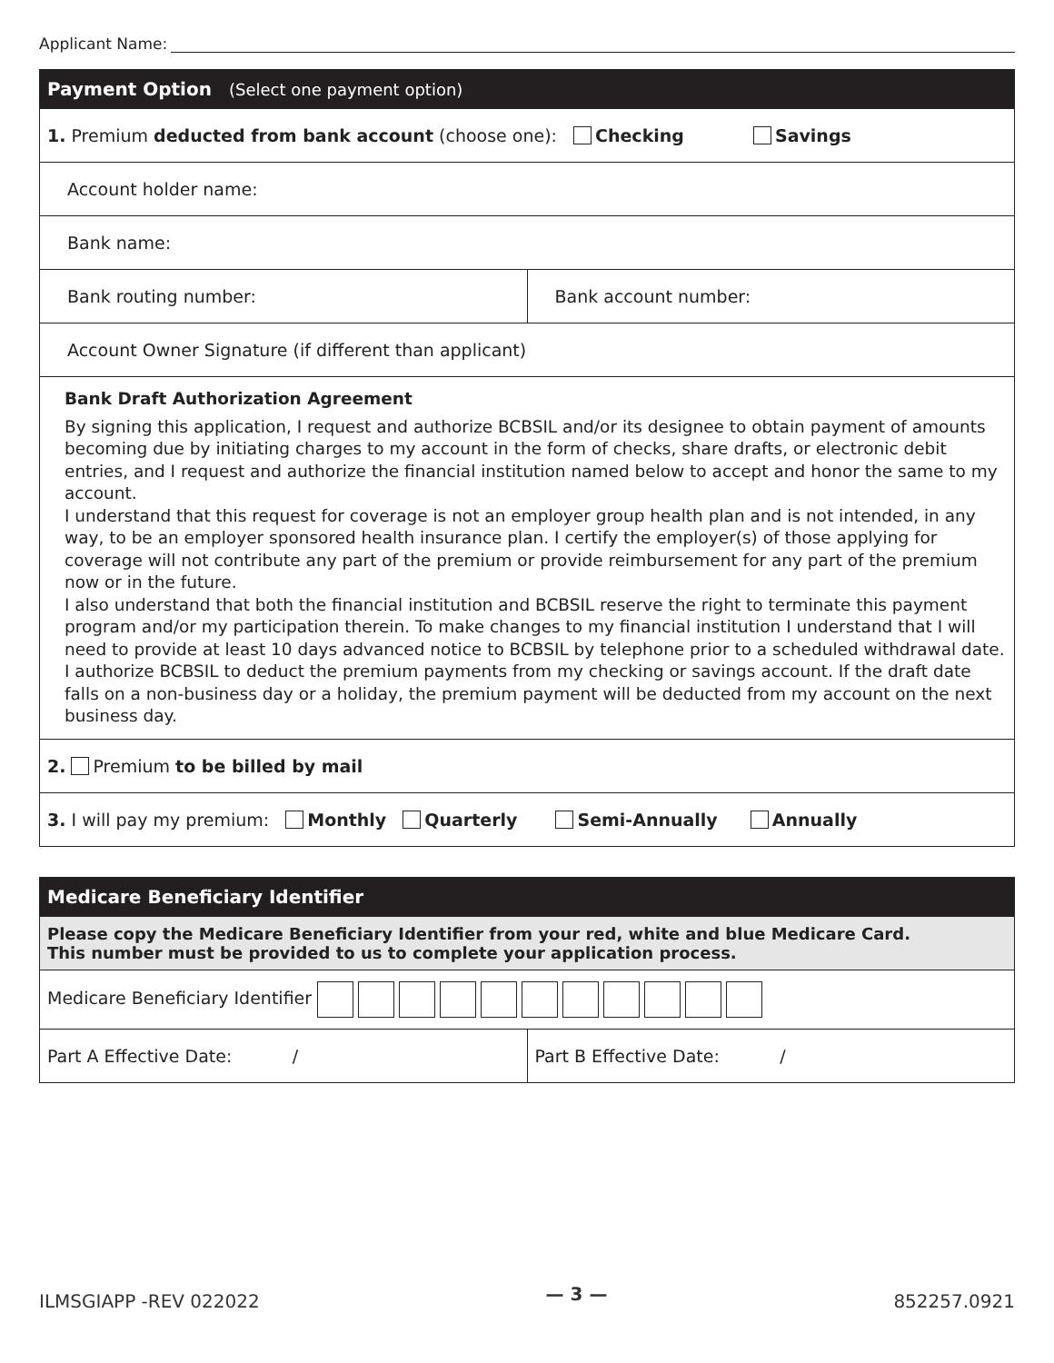Applicant Name:
| Payment Option (Select one payment option) | |
| 1. Premium deducted from bank account (choose one): Checking Savings | |
| Account holder name: | |
| Bank name: | |
| Bank routing number: | Bank account number: |
| Account Owner Signature (if different than applicant) | |
| Bank Draft Authorization Agreement By signing this application, I request and authorize BCBSIL and/or its designee to obtain payment of amounts becoming due by initiating charges to my account in the form of checks, share drafts, or electronic debit entries, and I request and authorize the financial institution named below to accept and honor the same to my account. I understand that this request for coverage is not an employer group health plan and is not intended, in any way, to be an employer sponsored health insurance plan. I certify the employer(s) of those applying for coverage will not contribute any part of the premium or provide reimbursement for any part of the premium now or in the future. I also understand that both the financial institution and BCBSIL reserve the right to terminate this payment program and/or my participation therein. To make changes to my financial institution I understand that I will need to provide at least 10 days advanced notice to BCBSIL by telephone prior to a scheduled withdrawal date. I authorize BCBSIL to deduct the premium payments from my checking or savings account. If the draft date falls on a non-business day or a holiday, the premium payment will be deducted from my account on the next business day. | |
| 2. Premium to be billed by mail | |
| 3. I will pay my premium: Monthly Quarterly Semi-Annually Annually | |
| Medicare Beneficiary Identifier | |
| Please copy the Medicare Beneficiary Identifier from your red, white and blue Medicare Card. This number must be provided to us to complete your application process. | |
| Medicare Beneficiary Identifier | |
| Part A Effective Date: / | Part B Effective Date: / |
ILMSGIAPP -REV 022022 — 3 — 852257.0921